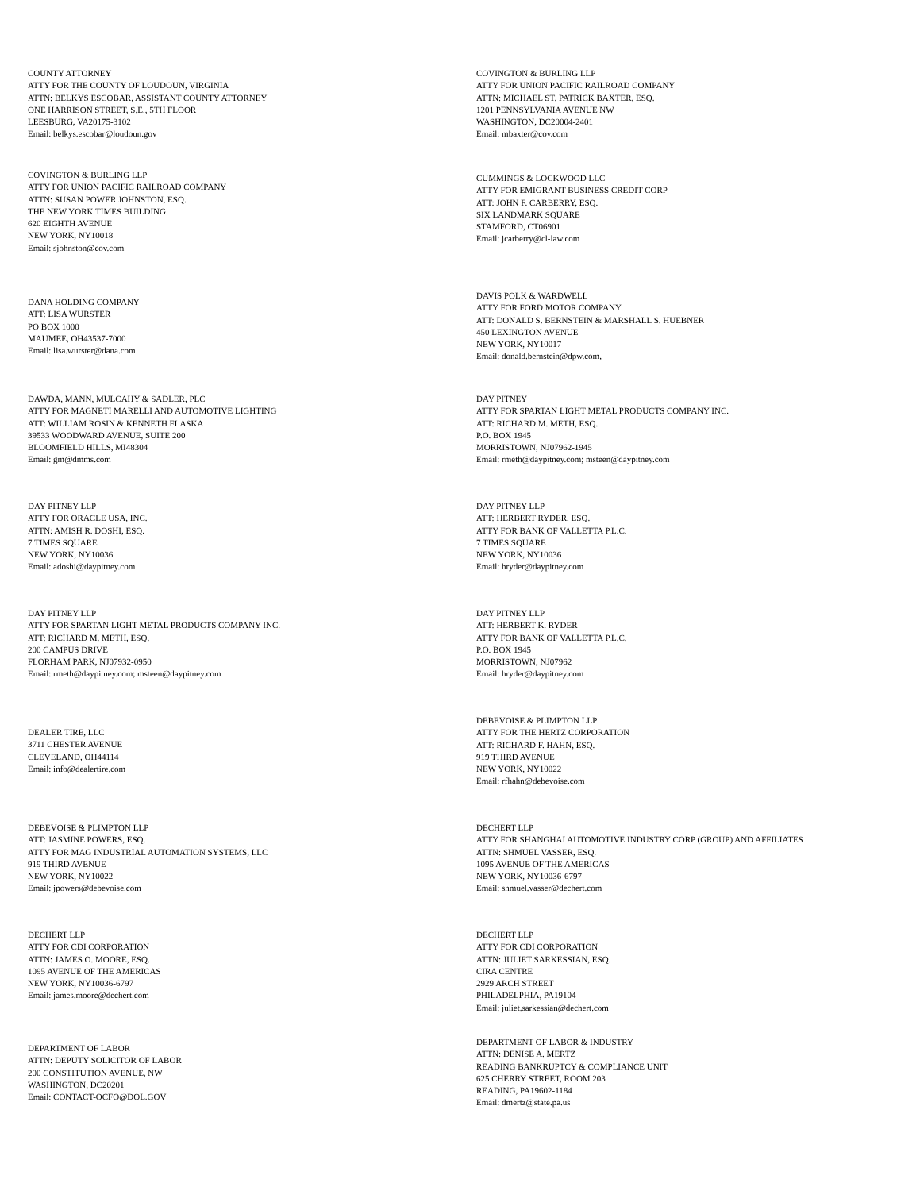COUNTY ATTORNEY ATTY FOR THE COUNTY OF LOUDOUN, VIRGINIA ATTN: BELKYS ESCOBAR, ASSISTANT COUNTY ATTORNEY ONE HARRISON STREET, S.E., 5TH FLOOR LEESBURG, VA20175-3102 Email: belkys.escobar@loudoun.gov
COVINGTON & BURLING LLP ATTY FOR UNION PACIFIC RAILROAD COMPANY ATTN: MICHAEL ST. PATRICK BAXTER, ESQ. 1201 PENNSYLVANIA AVENUE NW WASHINGTON, DC20004-2401 Email: mbaxter@cov.com
COVINGTON & BURLING LLP ATTY FOR UNION PACIFIC RAILROAD COMPANY ATTN: SUSAN POWER JOHNSTON, ESQ. THE NEW YORK TIMES BUILDING 620 EIGHTH AVENUE NEW YORK, NY10018 Email: sjohnston@cov.com
CUMMINGS & LOCKWOOD LLC ATTY FOR EMIGRANT BUSINESS CREDIT CORP ATT: JOHN F. CARBERRY, ESQ. SIX LANDMARK SQUARE STAMFORD, CT06901 Email: jcarberry@cl-law.com
DANA HOLDING COMPANY ATT: LISA WURSTER PO BOX 1000 MAUMEE, OH43537-7000 Email: lisa.wurster@dana.com
DAVIS POLK & WARDWELL ATTY FOR FORD MOTOR COMPANY ATT: DONALD S. BERNSTEIN & MARSHALL S. HUEBNER 450 LEXINGTON AVENUE NEW YORK, NY10017 Email: donald.bernstein@dpw.com,
DAWDA, MANN, MULCAHY & SADLER, PLC ATTY FOR MAGNETI MARELLI AND AUTOMOTIVE LIGHTING ATT: WILLIAM ROSIN & KENNETH FLASKA 39533 WOODWARD AVENUE, SUITE 200 BLOOMFIELD HILLS, MI48304 Email: gm@dmms.com
DAY PITNEY ATTY FOR SPARTAN LIGHT METAL PRODUCTS COMPANY INC. ATT: RICHARD M. METH, ESQ. P.O. BOX 1945 MORRISTOWN, NJ07962-1945 Email: rmeth@daypitney.com; msteen@daypitney.com
DAY PITNEY LLP ATTY FOR ORACLE USA, INC. ATTN: AMISH R. DOSHI, ESQ. 7 TIMES SQUARE NEW YORK, NY10036 Email: adoshi@daypitney.com
DAY PITNEY LLP ATT: HERBERT RYDER, ESQ. ATTY FOR BANK OF VALLETTA P.L.C. 7 TIMES SQUARE NEW YORK, NY10036 Email: hryder@daypitney.com
DAY PITNEY LLP ATTY FOR SPARTAN LIGHT METAL PRODUCTS COMPANY INC. ATT: RICHARD M. METH, ESQ. 200 CAMPUS DRIVE FLORHAM PARK, NJ07932-0950 Email: rmeth@daypitney.com; msteen@daypitney.com
DAY PITNEY LLP ATT: HERBERT K. RYDER ATTY FOR BANK OF VALLETTA P.L.C. P.O. BOX 1945 MORRISTOWN, NJ07962 Email: hryder@daypitney.com
DEALER TIRE, LLC 3711 CHESTER AVENUE CLEVELAND, OH44114 Email: info@dealertire.com
DEBEVOISE & PLIMPTON LLP ATTY FOR THE HERTZ CORPORATION ATT: RICHARD F. HAHN, ESQ. 919 THIRD AVENUE NEW YORK, NY10022 Email: rfhahn@debevoise.com
DEBEVOISE & PLIMPTON LLP ATT: JASMINE POWERS, ESQ. ATTY FOR MAG INDUSTRIAL AUTOMATION SYSTEMS, LLC 919 THIRD AVENUE NEW YORK, NY10022 Email: jpowers@debevoise.com
DECHERT LLP ATTY FOR SHANGHAI AUTOMOTIVE INDUSTRY CORP (GROUP) AND AFFILIATES ATTN: SHMUEL VASSER, ESQ. 1095 AVENUE OF THE AMERICAS NEW YORK, NY10036-6797 Email: shmuel.vasser@dechert.com
DECHERT LLP ATTY FOR CDI CORPORATION ATTN: JAMES O. MOORE, ESQ. 1095 AVENUE OF THE AMERICAS NEW YORK, NY10036-6797 Email: james.moore@dechert.com
DECHERT LLP ATTY FOR CDI CORPORATION ATTN: JULIET SARKESSIAN, ESQ. CIRA CENTRE 2929 ARCH STREET PHILADELPHIA, PA19104 Email: juliet.sarkessian@dechert.com
DEPARTMENT OF LABOR ATTN: DEPUTY SOLICITOR OF LABOR 200 CONSTITUTION AVENUE, NW WASHINGTON, DC20201 Email: CONTACT-OCFO@DOL.GOV
DEPARTMENT OF LABOR & INDUSTRY ATTN: DENISE A. MERTZ READING BANKRUPTCY & COMPLIANCE UNIT 625 CHERRY STREET, ROOM 203 READING, PA19602-1184 Email: dmertz@state.pa.us